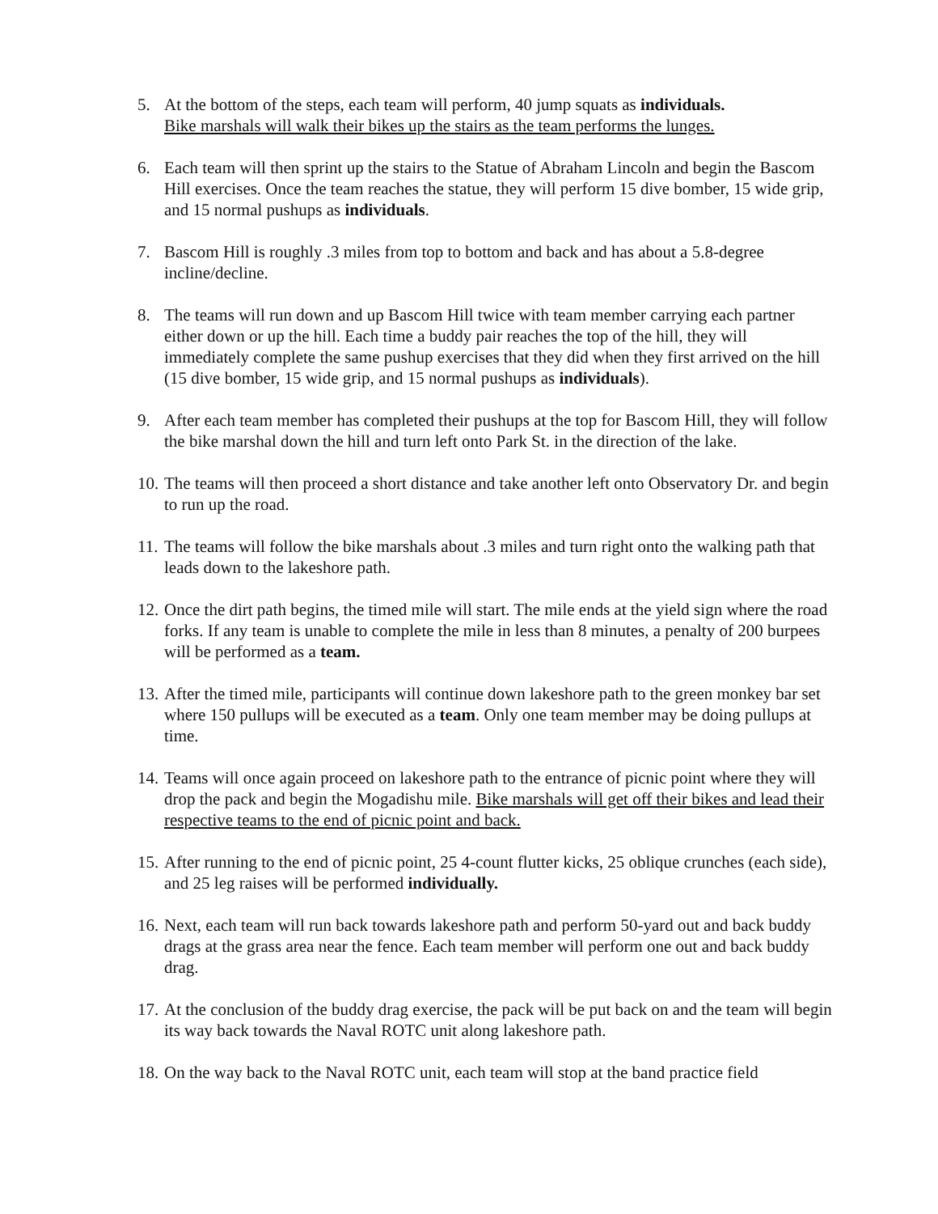5. At the bottom of the steps, each team will perform, 40 jump squats as individuals.
Bike marshals will walk their bikes up the stairs as the team performs the lunges.
6. Each team will then sprint up the stairs to the Statue of Abraham Lincoln and begin the Bascom Hill exercises. Once the team reaches the statue, they will perform 15 dive bomber, 15 wide grip, and 15 normal pushups as individuals.
7. Bascom Hill is roughly .3 miles from top to bottom and back and has about a 5.8-degree incline/decline.
8. The teams will run down and up Bascom Hill twice with team member carrying each partner either down or up the hill. Each time a buddy pair reaches the top of the hill, they will immediately complete the same pushup exercises that they did when they first arrived on the hill (15 dive bomber, 15 wide grip, and 15 normal pushups as individuals).
9. After each team member has completed their pushups at the top for Bascom Hill, they will follow the bike marshal down the hill and turn left onto Park St. in the direction of the lake.
10. The teams will then proceed a short distance and take another left onto Observatory Dr. and begin to run up the road.
11. The teams will follow the bike marshals about .3 miles and turn right onto the walking path that leads down to the lakeshore path.
12. Once the dirt path begins, the timed mile will start. The mile ends at the yield sign where the road forks. If any team is unable to complete the mile in less than 8 minutes, a penalty of 200 burpees will be performed as a team.
13. After the timed mile, participants will continue down lakeshore path to the green monkey bar set where 150 pullups will be executed as a team. Only one team member may be doing pullups at time.
14. Teams will once again proceed on lakeshore path to the entrance of picnic point where they will drop the pack and begin the Mogadishu mile. Bike marshals will get off their bikes and lead their respective teams to the end of picnic point and back.
15. After running to the end of picnic point, 25 4-count flutter kicks, 25 oblique crunches (each side), and 25 leg raises will be performed individually.
16. Next, each team will run back towards lakeshore path and perform 50-yard out and back buddy drags at the grass area near the fence. Each team member will perform one out and back buddy drag.
17. At the conclusion of the buddy drag exercise, the pack will be put back on and the team will begin its way back towards the Naval ROTC unit along lakeshore path.
18. On the way back to the Naval ROTC unit, each team will stop at the band practice field